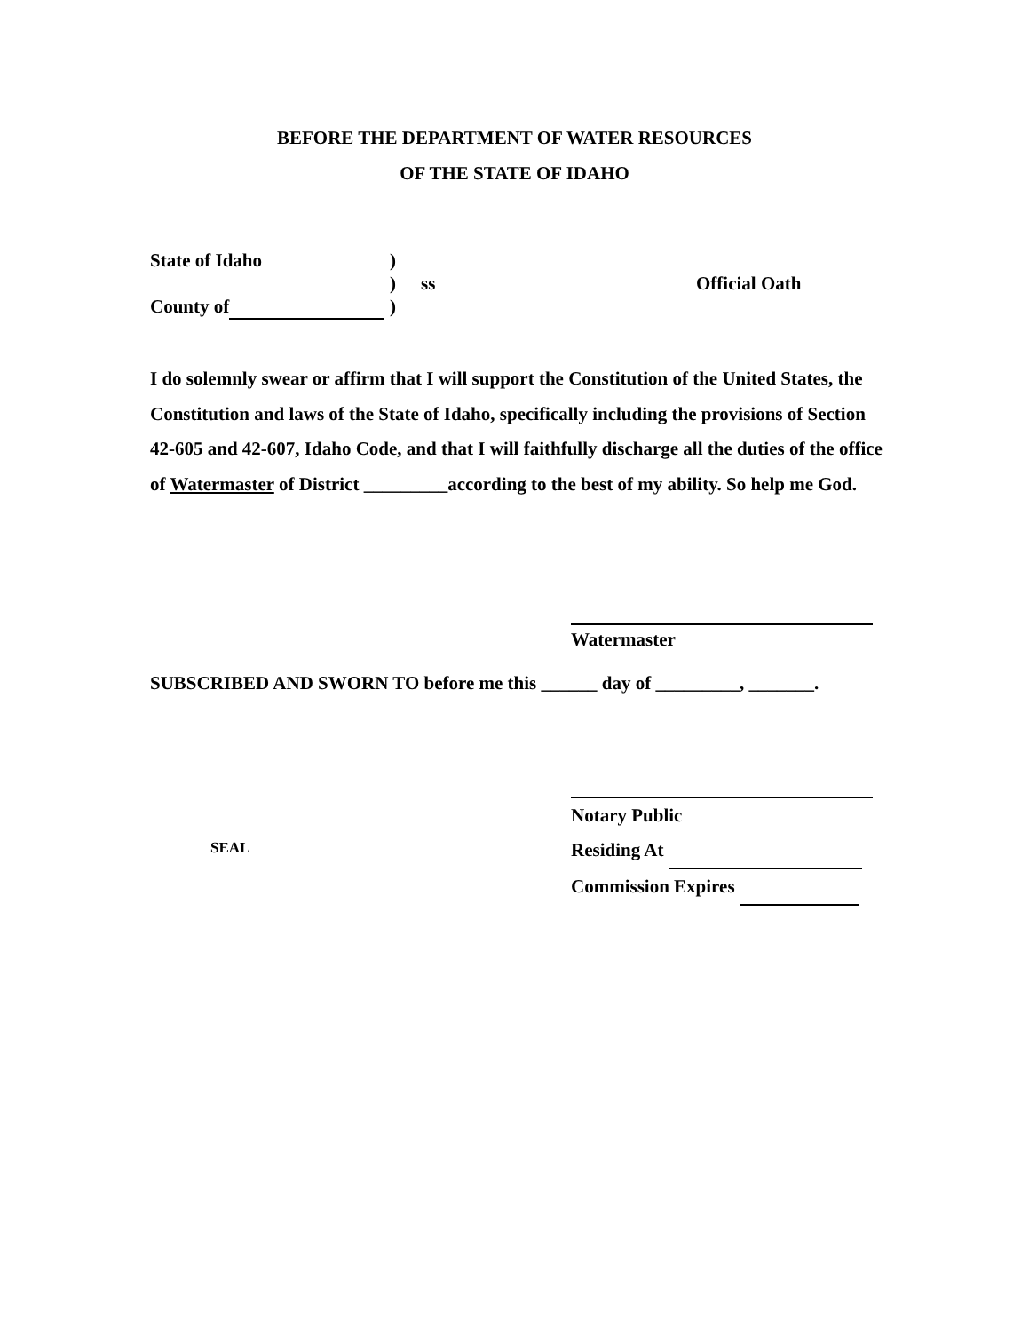BEFORE THE DEPARTMENT OF WATER RESOURCES
OF THE STATE OF IDAHO
State of Idaho)
) ss Official Oath
County of )
I do solemnly swear or affirm that I will support the Constitution of the United States, the Constitution and laws of the State of Idaho, specifically including the provisions of Section 42-605 and 42-607, Idaho Code, and that I will faithfully discharge all the duties of the office of Watermaster of District _________according to the best of my ability. So help me God.
Watermaster
SUBSCRIBED AND SWORN TO before me this ______ day of _________, _______.
Notary Public
Residing At
Commission Expires
SEAL